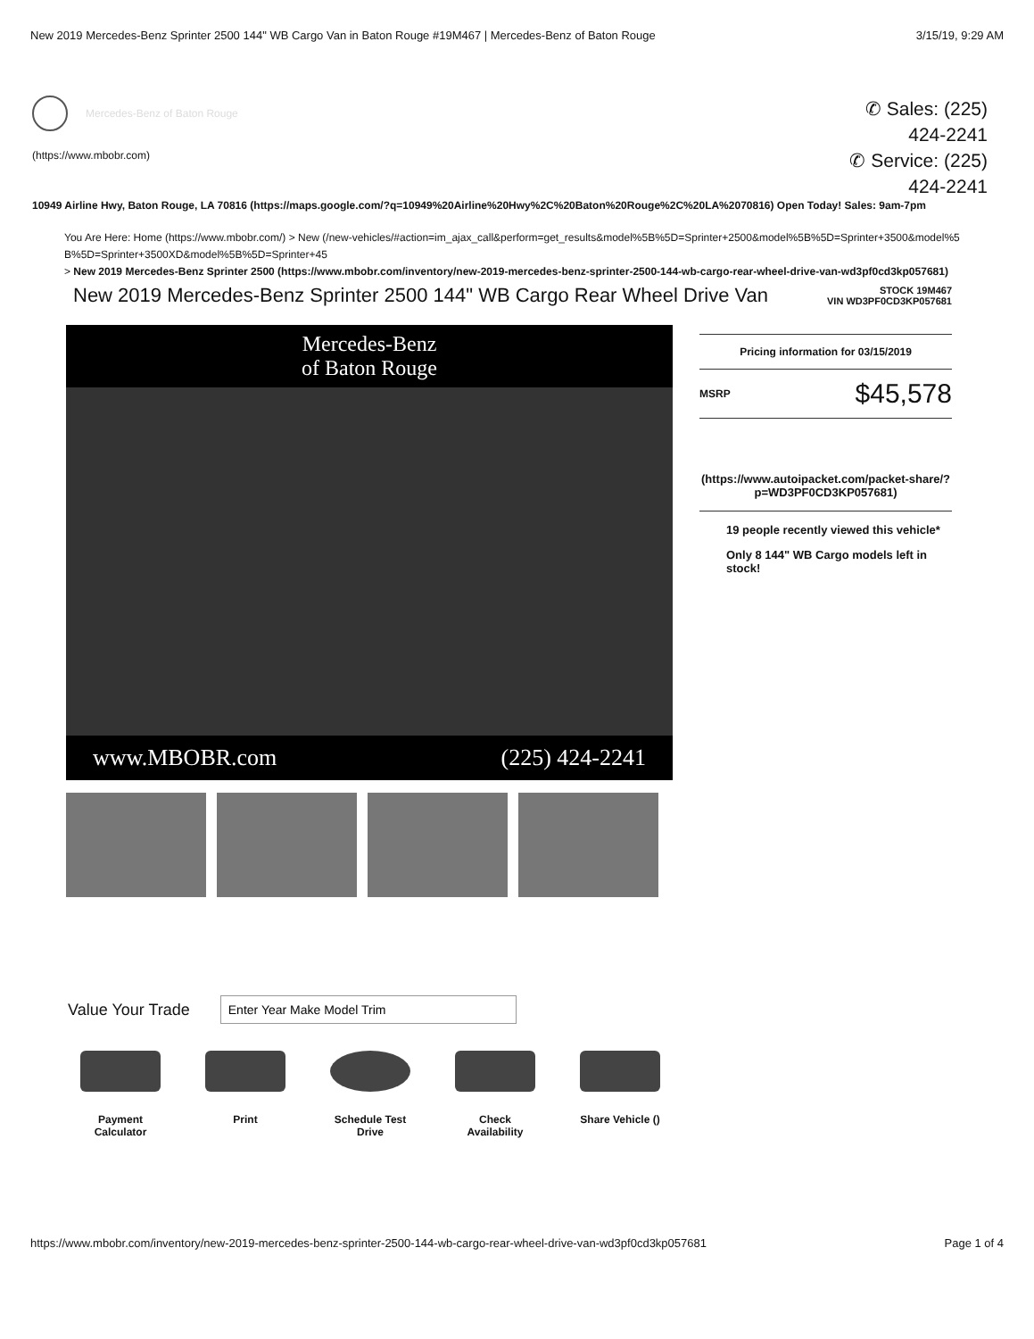New 2019 Mercedes-Benz Sprinter 2500 144" WB Cargo Van in Baton Rouge #19M467 | Mercedes-Benz of Baton Rouge 3/15/19, 9:29 AM
Mercedes-Benz of Baton Rouge
(https://www.mbobr.com)
✆ Sales: (225)
424-2241
✆ Service: (225)
424-2241
10949 Airline Hwy, Baton Rouge, LA 70816 (https://maps.google.com/?q=10949%20Airline%20Hwy%2C%20Baton%20Rouge%2C%20LA%2070816) Open Today! Sales: 9am-7pm
You Are Here: Home (https://www.mbobr.com/) > New (/new-vehicles/#action=im_ajax_call&perform=get_results&model%5B%5D=Sprinter+2500&model%5B%5D=Sprinter+3500&model%5B%5D=Sprinter+3500XD&model%5B%5D=Sprinter+45
> New 2019 Mercedes-Benz Sprinter 2500 (https://www.mbobr.com/inventory/new-2019-mercedes-benz-sprinter-2500-144-wb-cargo-rear-wheel-drive-van-wd3pf0cd3kp057681)
New 2019 Mercedes-Benz Sprinter 2500 144" WB Cargo Rear Wheel Drive Van
STOCK 19M467
VIN WD3PF0CD3KP057681
Mercedes-Benz
of Baton Rouge
www.MBOBR.com (225) 424-2241
Pricing information for 03/15/2019
MSRP $45,578
(https://www.autoipacket.com/packet-share/?p=WD3PF0CD3KP057681)
19 people recently viewed this vehicle*
Only 8 144" WB Cargo models left in stock!
Value Your Trade
Payment Calculator
Print Schedule Test Drive
Check Availability
Share Vehicle ()
https://www.mbobr.com/inventory/new-2019-mercedes-benz-sprinter-2500-144-wb-cargo-rear-wheel-drive-van-wd3pf0cd3kp057681 Page 1 of 4